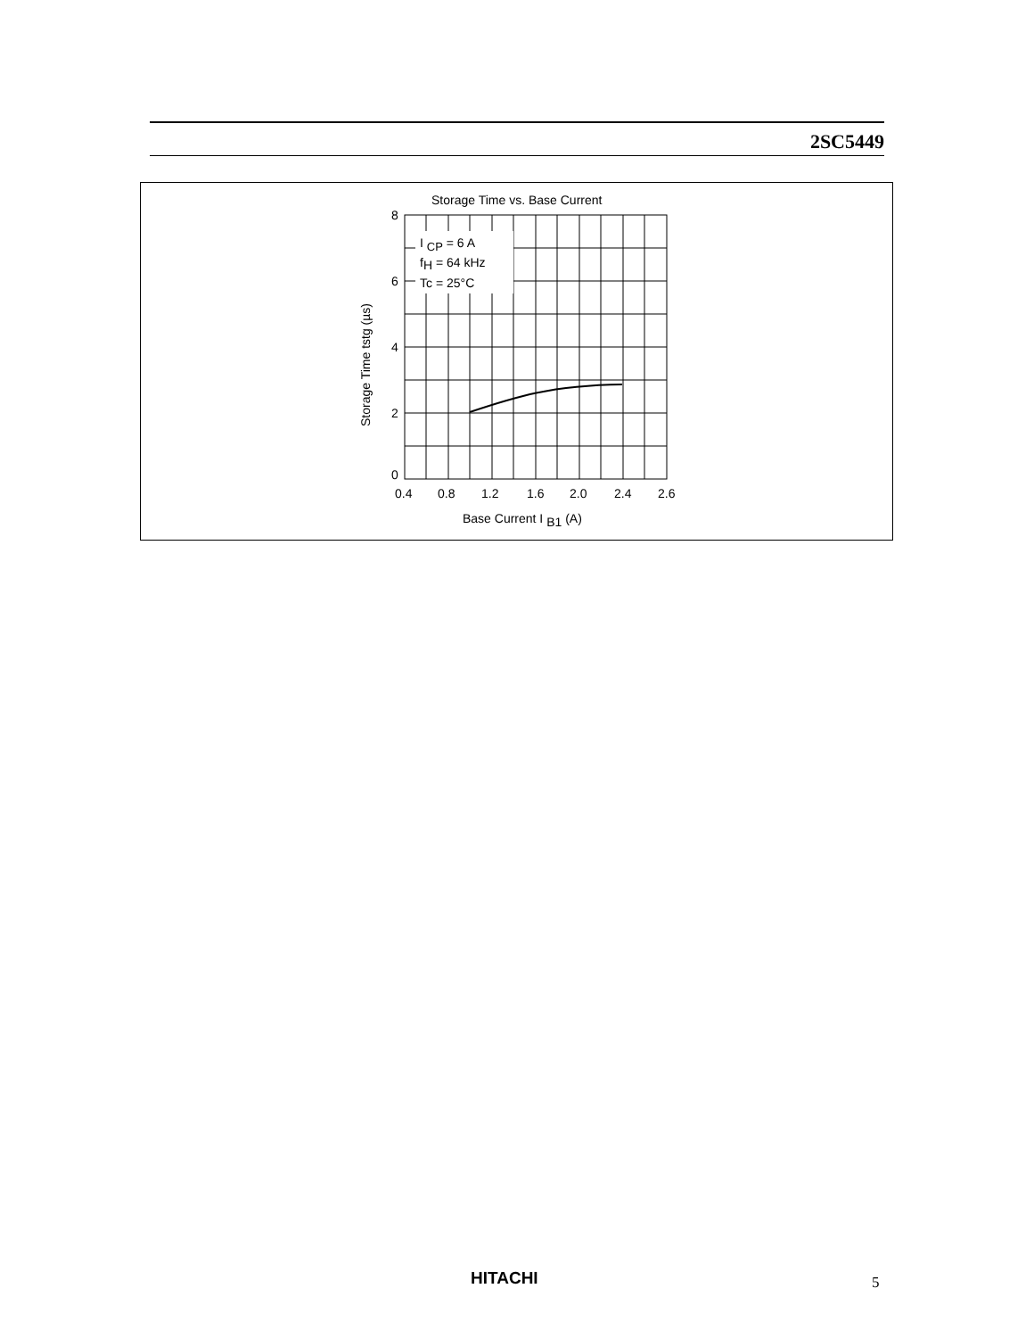2SC5449
Storage Time vs. Base Current
I CP = 6 A
fH = 64 kHz
Tc = 25°C
8
6
4
2
0
0.4
0.8
1.2
1.6
2.0
2.4
2.6
Base Current I B1 (A)
Storage Time tstg (µs)
HITACHI 5